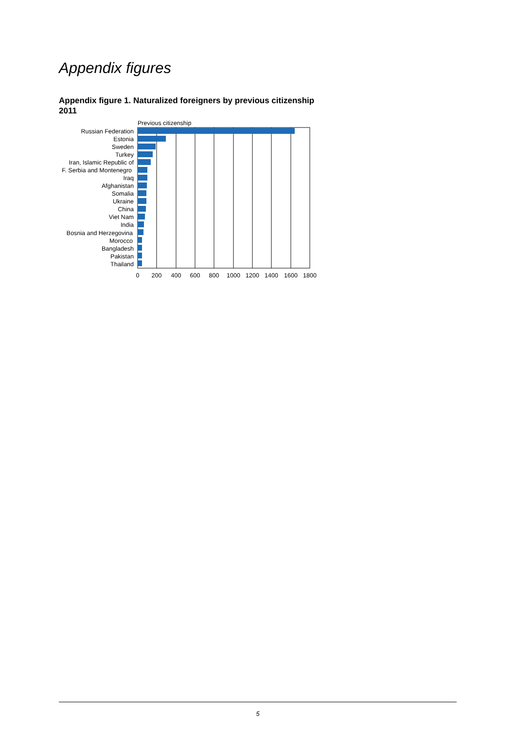Appendix figures
Appendix figure 1. Naturalized foreigners by previous citizenship
2011
Previous citizenship
Russian Federation
Estonia
Sweden
Turkey
Iran, Islamic Republic of
F. Serbia and Montenegro
Iraq
Afghanistan
Somalia
Ukraine
China
Viet Nam
India
Bosnia and Herzegovina
Morocco
Bangladesh
Pakistan
Thailand
0
200
400
600
800
1000
1200
1400
1600
1800
5